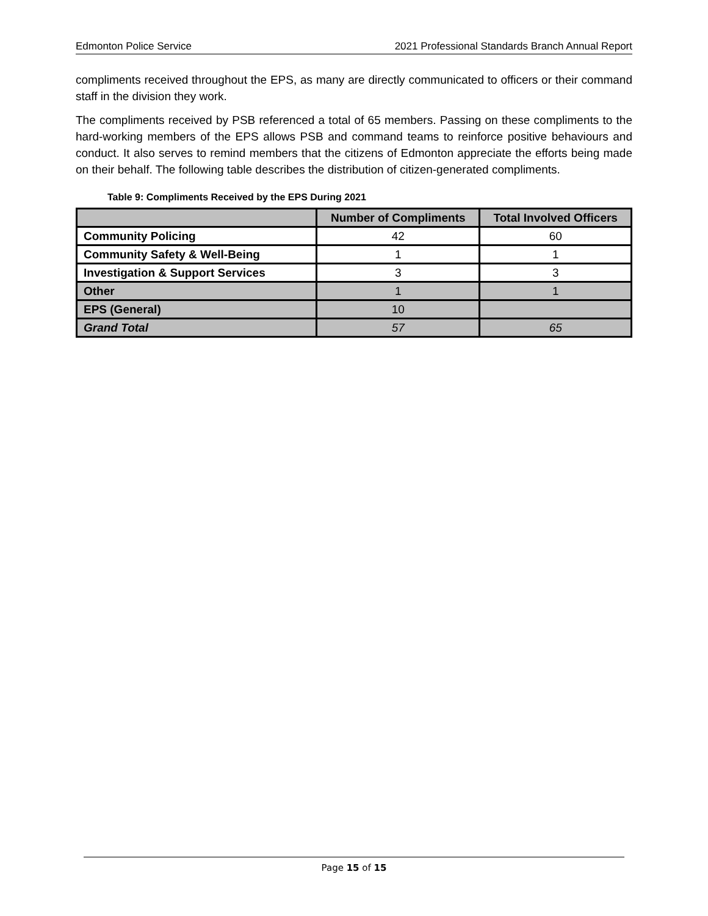Edmonton Police Service 2021 Professional Standards Branch Annual Report
compliments received throughout the EPS, as many are directly communicated to officers or their command staff in the division they work.
The compliments received by PSB referenced a total of 65 members. Passing on these compliments to the hard-working members of the EPS allows PSB and command teams to reinforce positive behaviours and conduct. It also serves to remind members that the citizens of Edmonton appreciate the efforts being made on their behalf. The following table describes the distribution of citizen-generated compliments.
Table 9: Compliments Received by the EPS During 2021
| | Number of Compliments | Total Involved Officers |
| --- | --- | --- |
| Community Policing | 42 | 60 |
| Community Safety & Well-Being | 1 | 1 |
| Investigation & Support Services | 3 | 3 |
| Other | 1 | 1 |
| EPS (General) | 10 | |
| Grand Total | 57 | 65 |
Page 15 of 15